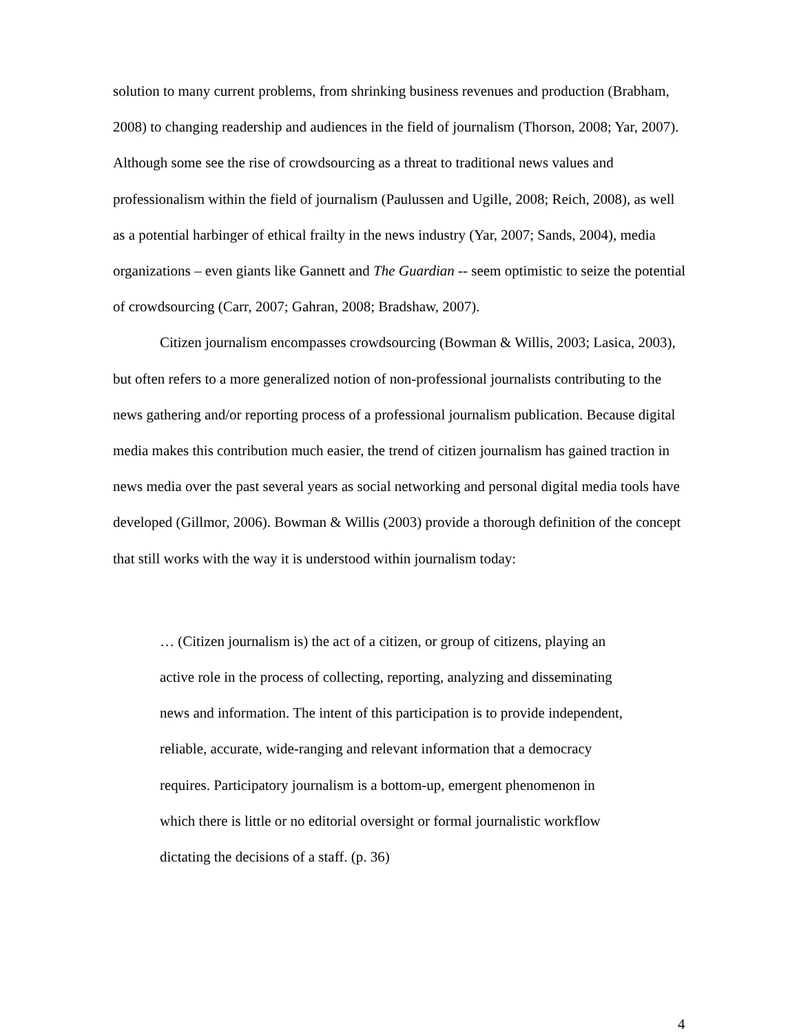solution to many current problems, from shrinking business revenues and production (Brabham, 2008) to changing readership and audiences in the field of journalism (Thorson, 2008; Yar, 2007). Although some see the rise of crowdsourcing as a threat to traditional news values and professionalism within the field of journalism (Paulussen and Ugille, 2008; Reich, 2008), as well as a potential harbinger of ethical frailty in the news industry (Yar, 2007; Sands, 2004), media organizations – even giants like Gannett and The Guardian -- seem optimistic to seize the potential of crowdsourcing (Carr, 2007; Gahran, 2008; Bradshaw, 2007).
Citizen journalism encompasses crowdsourcing (Bowman & Willis, 2003; Lasica, 2003), but often refers to a more generalized notion of non-professional journalists contributing to the news gathering and/or reporting process of a professional journalism publication. Because digital media makes this contribution much easier, the trend of citizen journalism has gained traction in news media over the past several years as social networking and personal digital media tools have developed (Gillmor, 2006). Bowman & Willis (2003) provide a thorough definition of the concept that still works with the way it is understood within journalism today:
… (Citizen journalism is) the act of a citizen, or group of citizens, playing an active role in the process of collecting, reporting, analyzing and disseminating news and information. The intent of this participation is to provide independent, reliable, accurate, wide-ranging and relevant information that a democracy requires. Participatory journalism is a bottom-up, emergent phenomenon in which there is little or no editorial oversight or formal journalistic workflow dictating the decisions of a staff. (p. 36)
4